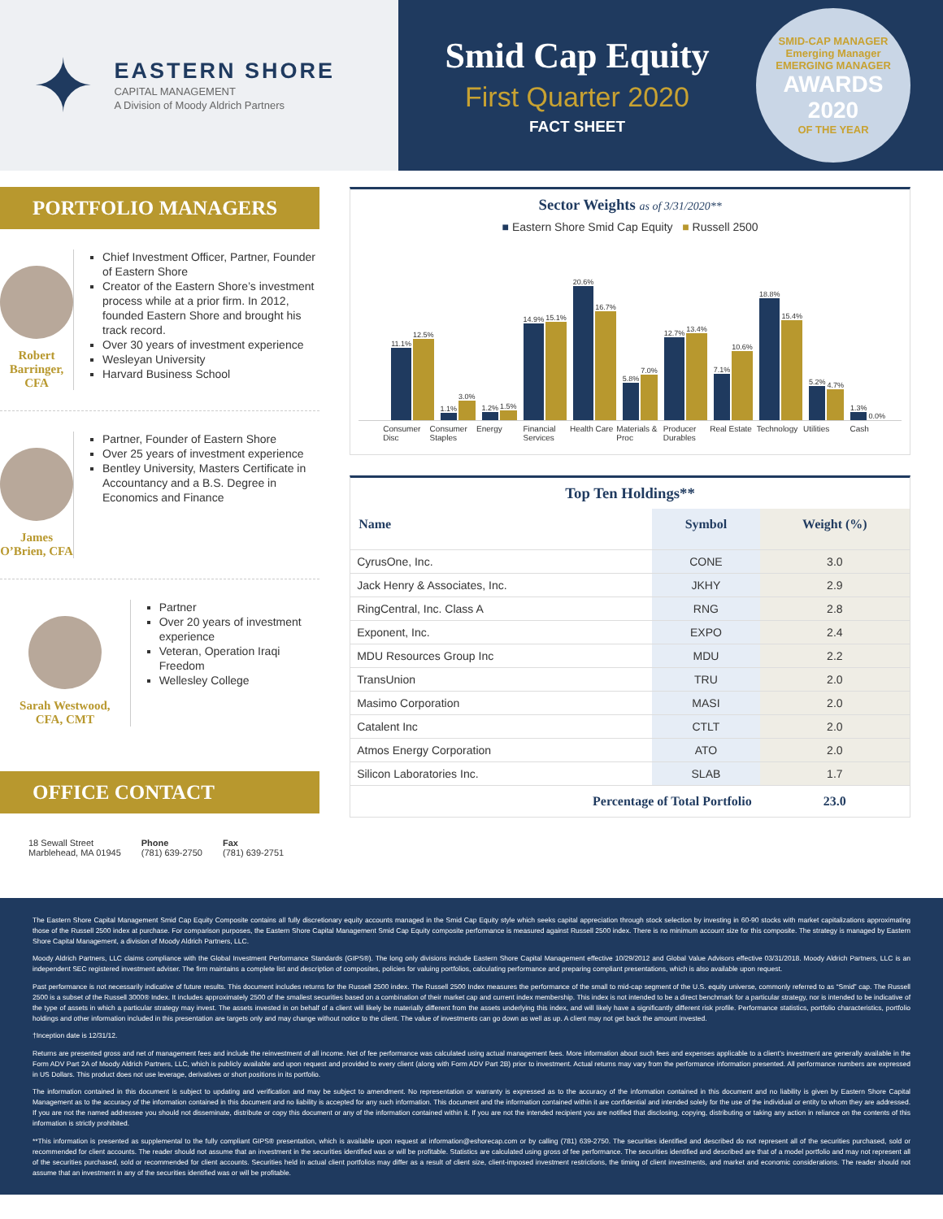✦
EASTERN SHORE
CAPITAL MANAGEMENT
A Division of Moody Aldrich Partners
Smid Cap Equity
First Quarter 2020
FACT SHEET
SMID-CAP MANAGER
Emerging Manager
EMERGING MANAGER
AWARDS 2020
OF THE YEAR
PORTFOLIO MANAGERS
Robert Barringer, CFA
Chief Investment Officer, Partner, Founder of Eastern Shore
Creator of the Eastern Shore’s investment process while at a prior firm. In 2012, founded Eastern Shore and brought his track record.
Over 30 years of investment experience
Wesleyan University
Harvard Business School
James O’Brien, CFA
Partner, Founder of Eastern Shore
Over 25 years of investment experience
Bentley University, Masters Certificate in Accountancy and a B.S. Degree in Economics and Finance
Sarah Westwood,
CFA, CMT
Partner
Over 20 years of investment experience
Veteran, Operation Iraqi Freedom
Wellesley College
OFFICE CONTACT
18 Sewall Street
Marblehead, MA 01945
Phone
(781) 639-2750
Fax
(781) 639-2751
Sector Weights as of 3/31/2020**
■ Eastern Shore Smid Cap Equity ■ Russell 2500
11.1%
12.5%
1.1%
3.0%
1.2%
1.5%
14.9%
15.1%
20.6%
16.7%
5.8%
7.0%
12.7%
13.4%
7.1%
10.6%
18.8%
15.4%
5.2%
4.7%
1.3%
0.0%
Consumer Disc Consumer Staples Energy Financial Services Health Care Materials & Proc Producer Durables Real Estate Technology Utilities Cash
Top Ten Holdings**
| Name | Symbol | Weight (%) |
| --- | --- | --- |
| CyrusOne, Inc. | CONE | 3.0 |
| Jack Henry & Associates, Inc. | JKHY | 2.9 |
| RingCentral, Inc. Class A | RNG | 2.8 |
| Exponent, Inc. | EXPO | 2.4 |
| MDU Resources Group Inc | MDU | 2.2 |
| TransUnion | TRU | 2.0 |
| Masimo Corporation | MASI | 2.0 |
| Catalent Inc | CTLT | 2.0 |
| Atmos Energy Corporation | ATO | 2.0 |
| Silicon Laboratories Inc. | SLAB | 1.7 |
| Percentage of Total Portfolio | | 23.0 |
The Eastern Shore Capital Management Smid Cap Equity Composite contains all fully discretionary equity accounts managed in the Smid Cap Equity style which seeks capital appreciation through stock selection by investing in 60-90 stocks with market capitalizations approximating those of the Russell 2500 index at purchase. For comparison purposes, the Eastern Shore Capital Management Smid Cap Equity composite performance is measured against Russell 2500 index. There is no minimum account size for this composite. The strategy is managed by Eastern Shore Capital Management, a division of Moody Aldrich Partners, LLC.
Moody Aldrich Partners, LLC claims compliance with the Global Investment Performance Standards (GIPS®). The long only divisions include Eastern Shore Capital Management effective 10/29/2012 and Global Value Advisors effective 03/31/2018. Moody Aldrich Partners, LLC is an independent SEC registered investment adviser. The firm maintains a complete list and description of composites, policies for valuing portfolios, calculating performance and preparing compliant presentations, which is also available upon request.
Past performance is not necessarily indicative of future results. This document includes returns for the Russell 2500 index. The Russell 2500 Index measures the performance of the small to mid-cap segment of the U.S. equity universe, commonly referred to as “Smid” cap. The Russell 2500 is a subset of the Russell 3000® Index. It includes approximately 2500 of the smallest securities based on a combination of their market cap and current index membership. This index is not intended to be a direct benchmark for a particular strategy, nor is intended to be indicative of the type of assets in which a particular strategy may invest. The assets invested in on behalf of a client will likely be materially different from the assets underlying this index, and will likely have a significantly different risk profile. Performance statistics, portfolio characteristics, portfolio holdings and other information included in this presentation are targets only and may change without notice to the client. The value of investments can go down as well as up. A client may not get back the amount invested.
†Inception date is 12/31/12.
Returns are presented gross and net of management fees and include the reinvestment of all income. Net of fee performance was calculated using actual management fees. More information about such fees and expenses applicable to a client’s investment are generally available in the Form ADV Part 2A of Moody Aldrich Partners, LLC, which is publicly available and upon request and provided to every client (along with Form ADV Part 2B) prior to investment. Actual returns may vary from the performance information presented. All performance numbers are expressed in US Dollars. This product does not use leverage, derivatives or short positions in its portfolio.
The information contained in this document is subject to updating and verification and may be subject to amendment. No representation or warranty is expressed as to the accuracy of the information contained in this document and no liability is given by Eastern Shore Capital Management as to the accuracy of the information contained in this document and no liability is accepted for any such information. This document and the information contained within it are confidential and intended solely for the use of the individual or entity to whom they are addressed. If you are not the named addressee you should not disseminate, distribute or copy this document or any of the information contained within it. If you are not the intended recipient you are notified that disclosing, copying, distributing or taking any action in reliance on the contents of this information is strictly prohibited.
**This information is presented as supplemental to the fully compliant GIPS® presentation, which is available upon request at information@eshorecap.com or by calling (781) 639-2750. The securities identified and described do not represent all of the securities purchased, sold or recommended for client accounts. The reader should not assume that an investment in the securities identified was or will be profitable. Statistics are calculated using gross of fee performance. The securities identified and described are that of a model portfolio and may not represent all of the securities purchased, sold or recommended for client accounts. Securities held in actual client portfolios may differ as a result of client size, client-imposed investment restrictions, the timing of client investments, and market and economic considerations. The reader should not assume that an investment in any of the securities identified was or will be profitable.